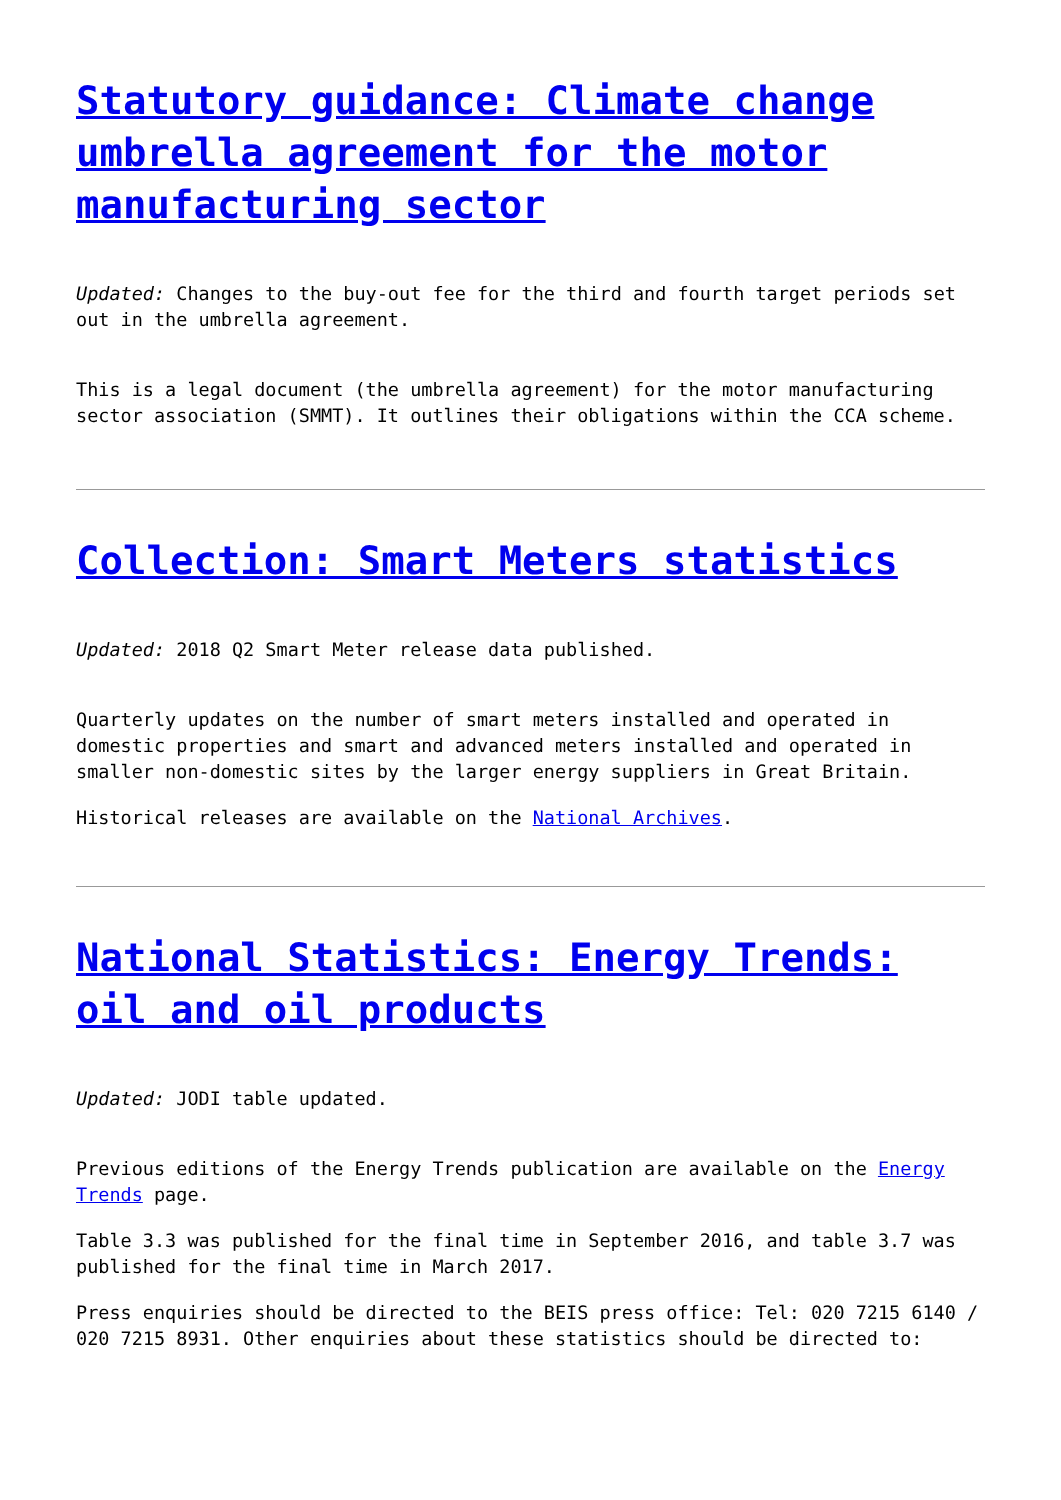Statutory guidance: Climate change umbrella agreement for the motor manufacturing sector
Updated: Changes to the buy-out fee for the third and fourth target periods set out in the umbrella agreement.
This is a legal document (the umbrella agreement) for the motor manufacturing sector association (SMMT). It outlines their obligations within the CCA scheme.
Collection: Smart Meters statistics
Updated: 2018 Q2 Smart Meter release data published.
Quarterly updates on the number of smart meters installed and operated in domestic properties and smart and advanced meters installed and operated in smaller non-domestic sites by the larger energy suppliers in Great Britain.
Historical releases are available on the National Archives.
National Statistics: Energy Trends: oil and oil products
Updated: JODI table updated.
Previous editions of the Energy Trends publication are available on the Energy Trends page.
Table 3.3 was published for the final time in September 2016, and table 3.7 was published for the final time in March 2017.
Press enquiries should be directed to the BEIS press office: Tel: 020 7215 6140 / 020 7215 8931. Other enquiries about these statistics should be directed to: